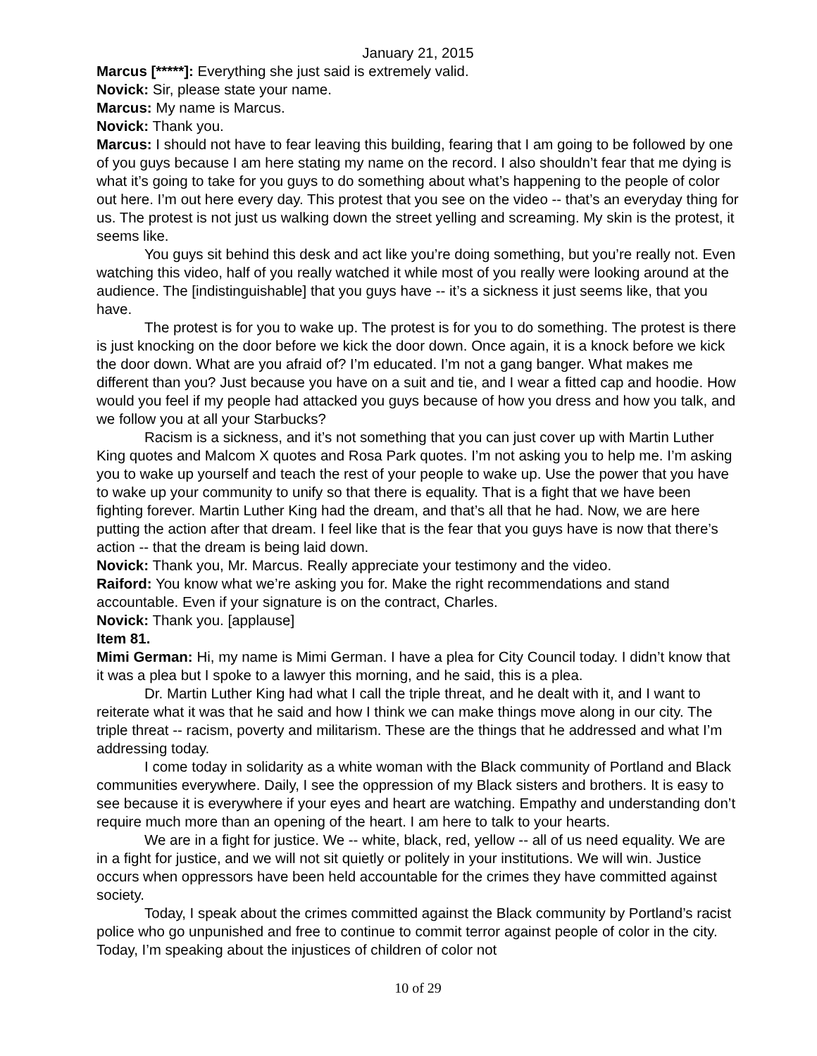January 21, 2015
Marcus [*****]: Everything she just said is extremely valid.
Novick: Sir, please state your name.
Marcus: My name is Marcus.
Novick: Thank you.
Marcus: I should not have to fear leaving this building, fearing that I am going to be followed by one of you guys because I am here stating my name on the record. I also shouldn’t fear that me dying is what it’s going to take for you guys to do something about what’s happening to the people of color out here. I’m out here every day. This protest that you see on the video -- that’s an everyday thing for us. The protest is not just us walking down the street yelling and screaming. My skin is the protest, it seems like.
You guys sit behind this desk and act like you’re doing something, but you’re really not. Even watching this video, half of you really watched it while most of you really were looking around at the audience. The [indistinguishable] that you guys have -- it’s a sickness it just seems like, that you have.
The protest is for you to wake up. The protest is for you to do something. The protest is there is just knocking on the door before we kick the door down. Once again, it is a knock before we kick the door down. What are you afraid of? I’m educated. I’m not a gang banger. What makes me different than you? Just because you have on a suit and tie, and I wear a fitted cap and hoodie. How would you feel if my people had attacked you guys because of how you dress and how you talk, and we follow you at all your Starbucks?
Racism is a sickness, and it’s not something that you can just cover up with Martin Luther King quotes and Malcom X quotes and Rosa Park quotes. I’m not asking you to help me. I’m asking you to wake up yourself and teach the rest of your people to wake up. Use the power that you have to wake up your community to unify so that there is equality. That is a fight that we have been fighting forever. Martin Luther King had the dream, and that’s all that he had. Now, we are here putting the action after that dream. I feel like that is the fear that you guys have is now that there’s action -- that the dream is being laid down.
Novick: Thank you, Mr. Marcus. Really appreciate your testimony and the video.
Raiford: You know what we’re asking you for. Make the right recommendations and stand accountable. Even if your signature is on the contract, Charles.
Novick: Thank you. [applause]
Item 81.
Mimi German: Hi, my name is Mimi German. I have a plea for City Council today. I didn’t know that it was a plea but I spoke to a lawyer this morning, and he said, this is a plea.
Dr. Martin Luther King had what I call the triple threat, and he dealt with it, and I want to reiterate what it was that he said and how I think we can make things move along in our city. The triple threat -- racism, poverty and militarism. These are the things that he addressed and what I’m addressing today.
I come today in solidarity as a white woman with the Black community of Portland and Black communities everywhere. Daily, I see the oppression of my Black sisters and brothers. It is easy to see because it is everywhere if your eyes and heart are watching. Empathy and understanding don’t require much more than an opening of the heart. I am here to talk to your hearts.
We are in a fight for justice. We -- white, black, red, yellow -- all of us need equality. We are in a fight for justice, and we will not sit quietly or politely in your institutions. We will win. Justice occurs when oppressors have been held accountable for the crimes they have committed against society.
Today, I speak about the crimes committed against the Black community by Portland’s racist police who go unpunished and free to continue to commit terror against people of color in the city. Today, I’m speaking about the injustices of children of color not
10 of 29